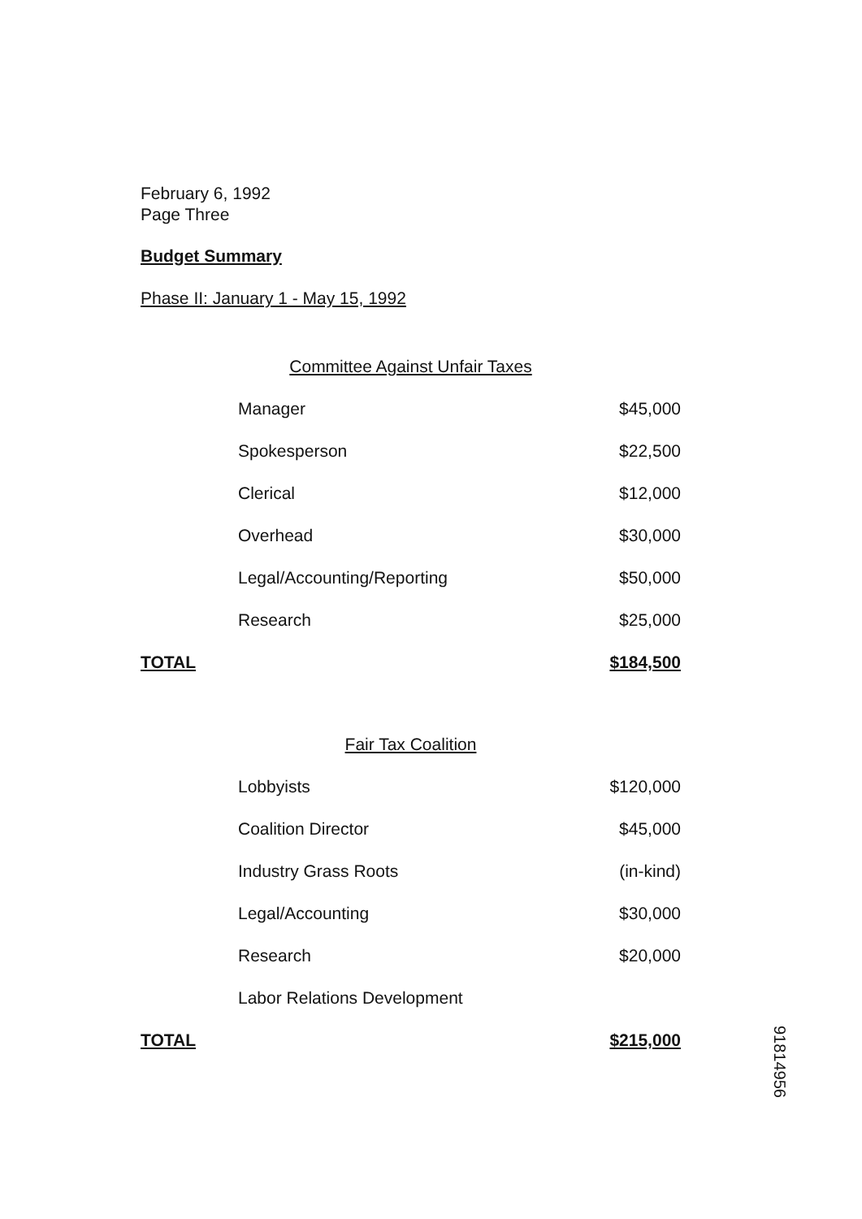February 6, 1992
Page Three
Budget Summary
Phase II: January 1 - May 15, 1992
| Committee Against Unfair Taxes | | |
| | Manager | $45,000 |
| | Spokesperson | $22,500 |
| | Clerical | $12,000 |
| | Overhead | $30,000 |
| | Legal/Accounting/Reporting | $50,000 |
| | Research | $25,000 |
| TOTAL | | $184,500 |
| Fair Tax Coalition | | |
| | Lobbyists | $120,000 |
| | Coalition Director | $45,000 |
| | Industry Grass Roots | (in-kind) |
| | Legal/Accounting | $30,000 |
| | Research | $20,000 |
| | Labor Relations Development | |
| TOTAL | | $215,000 |
91814956